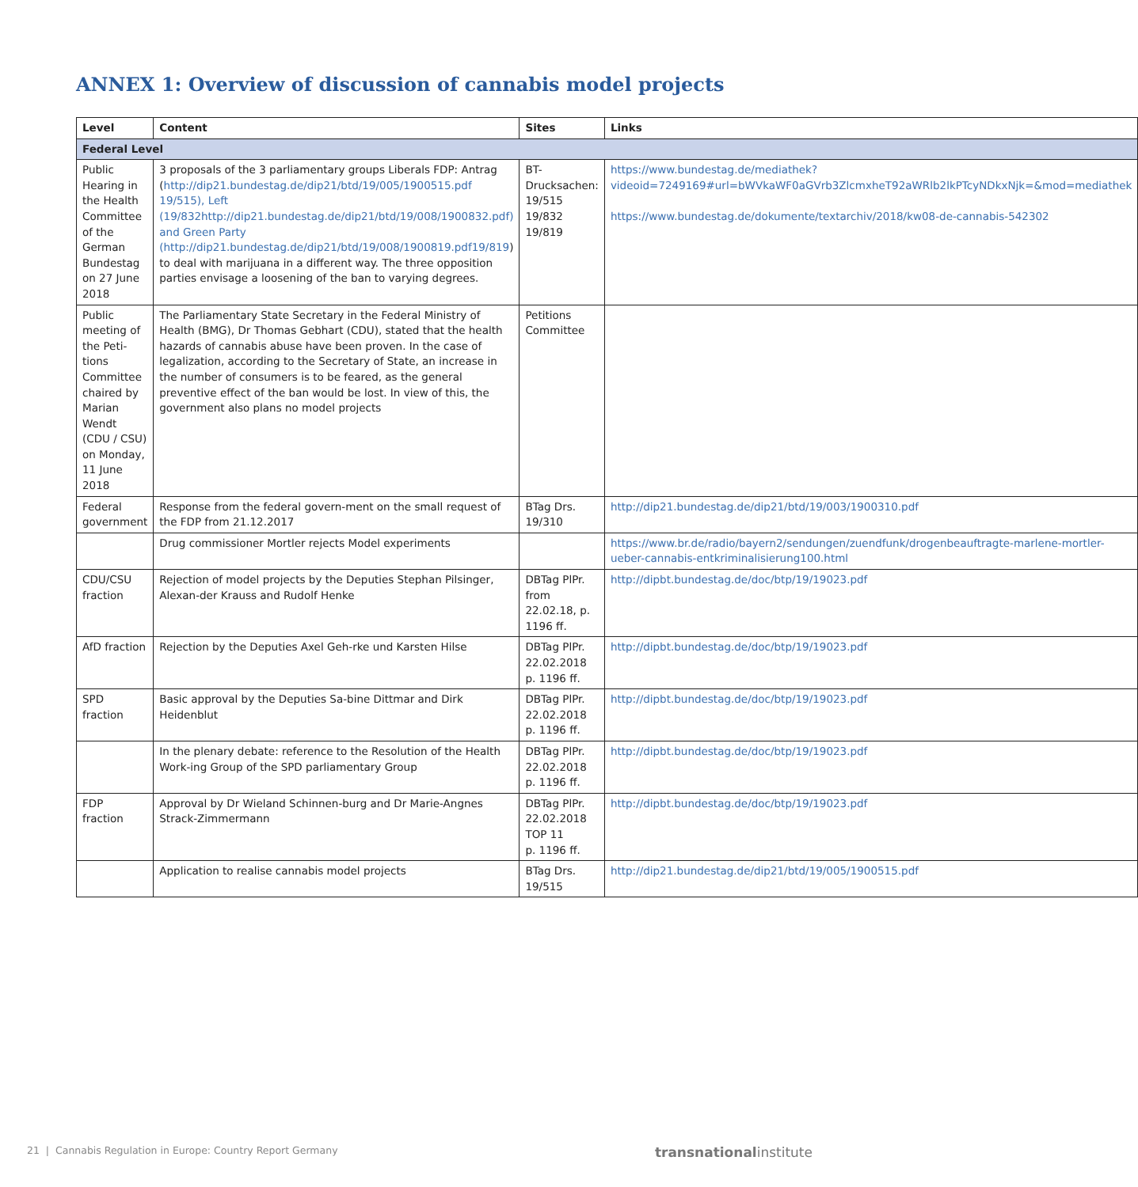ANNEX 1: Overview of discussion of cannabis model projects
| Level | Content | Sites | Links |
| --- | --- | --- | --- |
| Federal Level | | | |
| Public Hearing in the Health Committee of the German Bundestag on 27 June 2018 | 3 proposals of the 3 parliamentary groups Liberals FDP: Antrag ( http://dip21.bundestag.de/dip21/btd/19/005/1900515.pdf 19/515), Left (19/832http://dip21.bundestag.de/dip21/btd/19/008/1900832.pdf) and Green Party (http://dip21.bundestag.de/dip21/btd/19/008/1900819.pdf19/819 ) to deal with marijuana in a different way. The three opposition parties envisage a loosening of the ban to varying degrees. | BT-Drucksachen: 19/515 19/832 19/819 | https://www.bundestag.de/mediathek?videoid=7249169#url=bWVkaWF0aGVrb3ZlcmxheT92aWRlb2lkPTcyNDkxNjk=&mod=mediathek https://www.bundestag.de/dokumente/textarchiv/2018/kw08-de-cannabis-542302 |
| Public meeting of the Peti-tions Committee chaired by Marian Wendt (CDU / CSU) on Monday, 11 June 2018 | The Parliamentary State Secretary in the Federal Ministry of Health (BMG), Dr Thomas Gebhart (CDU), stated that the health hazards of cannabis abuse have been proven. In the case of legalization, according to the Secretary of State, an increase in the number of consumers is to be feared, as the general preventive effect of the ban would be lost. In view of this, the government also plans no model projects | Petitions Committee | |
| Federal government | Response from the federal govern-ment on the small request of the FDP from 21.12.2017 | BTag Drs. 19/310 | http://dip21.bundestag.de/dip21/btd/19/003/1900310.pdf |
| | Drug commissioner Mortler rejects Model experiments | | https://www.br.de/radio/bayern2/sendungen/zuendfunk/drogenbeauftragte-marlene-mortler-ueber-cannabis-entkriminalisierung100.html |
| CDU/CSU fraction | Rejection of model projects by the Deputies Stephan Pilsinger, Alexan-der Krauss and Rudolf Henke | DBTag PlPr. from 22.02.18, p. 1196 ff. | http://dipbt.bundestag.de/doc/btp/19/19023.pdf |
| AfD fraction | Rejection by the Deputies Axel Geh-rke und Karsten Hilse | DBTag PlPr. 22.02.2018 p. 1196 ff. | http://dipbt.bundestag.de/doc/btp/19/19023.pdf |
| SPD fraction | Basic approval by the Deputies Sa-bine Dittmar and Dirk Heidenblut | DBTag PlPr. 22.02.2018 p. 1196 ff. | http://dipbt.bundestag.de/doc/btp/19/19023.pdf |
| | In the plenary debate: reference to the Resolution of the Health Work-ing Group of the SPD parliamentary Group | DBTag PlPr. 22.02.2018 p. 1196 ff. | http://dipbt.bundestag.de/doc/btp/19/19023.pdf |
| FDP fraction | Approval by Dr Wieland Schinnen-burg and Dr Marie-Angnes Strack-Zimmermann | DBTag PlPr. 22.02.2018 TOP 11 p. 1196 ff. | http://dipbt.bundestag.de/doc/btp/19/19023.pdf |
| | Application to realise cannabis model projects | BTag Drs. 19/515 | http://dip21.bundestag.de/dip21/btd/19/005/1900515.pdf |
21 | Cannabis Regulation in Europe: Country Report Germany transnationalinstitute